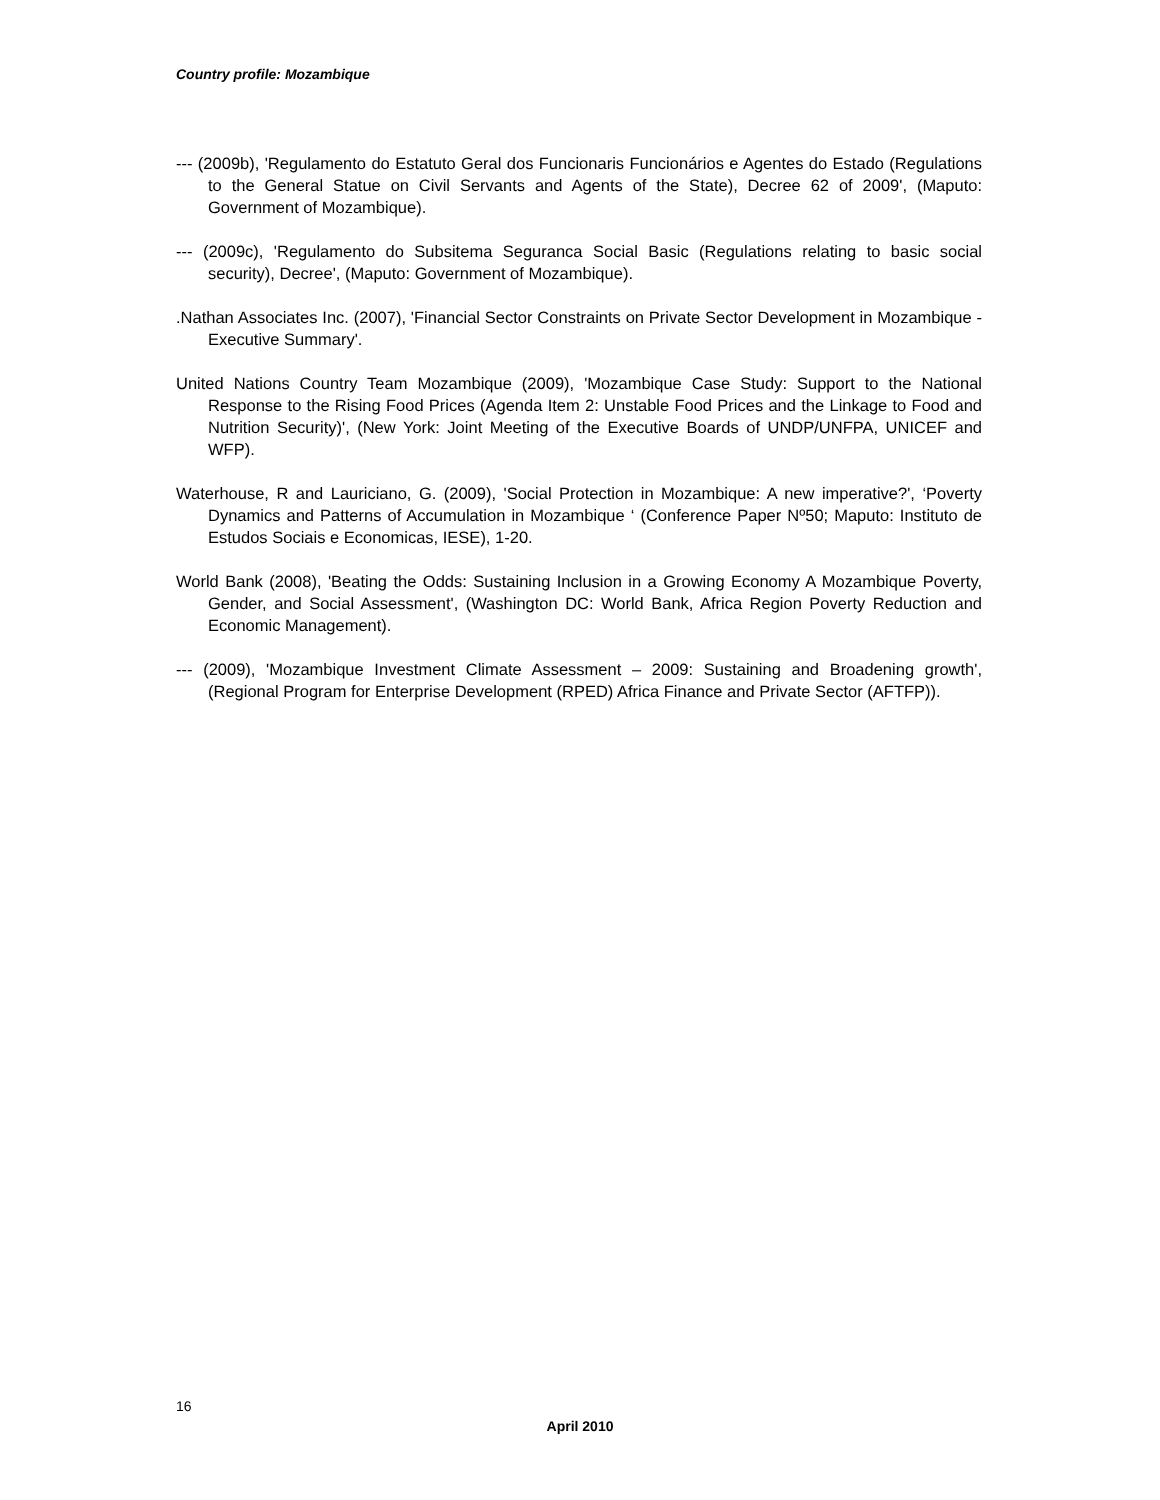Country profile: Mozambique
--- (2009b), 'Regulamento do Estatuto Geral dos Funcionaris Funcionários e Agentes do Estado (Regulations to the General Statue on Civil Servants and Agents of the State), Decree 62 of 2009', (Maputo: Government of Mozambique).
--- (2009c), 'Regulamento do Subsitema Seguranca Social Basic (Regulations relating to basic social security), Decree', (Maputo: Government of Mozambique).
.Nathan Associates Inc. (2007), 'Financial Sector Constraints on Private Sector Development in Mozambique - Executive Summary'.
United Nations Country Team Mozambique (2009), 'Mozambique Case Study: Support to the National Response to the Rising Food Prices (Agenda Item 2: Unstable Food Prices and the Linkage to Food and Nutrition Security)', (New York: Joint Meeting of the Executive Boards of UNDP/UNFPA, UNICEF and WFP).
Waterhouse, R and Lauriciano, G. (2009), 'Social Protection in Mozambique: A new imperative?', ‘Poverty Dynamics and Patterns of Accumulation in Mozambique ‘ (Conference Paper Nº50; Maputo: Instituto de Estudos Sociais e Economicas, IESE), 1-20.
World Bank (2008), 'Beating the Odds: Sustaining Inclusion in a Growing Economy A Mozambique Poverty, Gender, and Social Assessment', (Washington DC: World Bank, Africa Region Poverty Reduction and Economic Management).
--- (2009), 'Mozambique Investment Climate Assessment – 2009: Sustaining and Broadening growth', (Regional Program for Enterprise Development (RPED) Africa Finance and Private Sector (AFTFP)).
16
April 2010